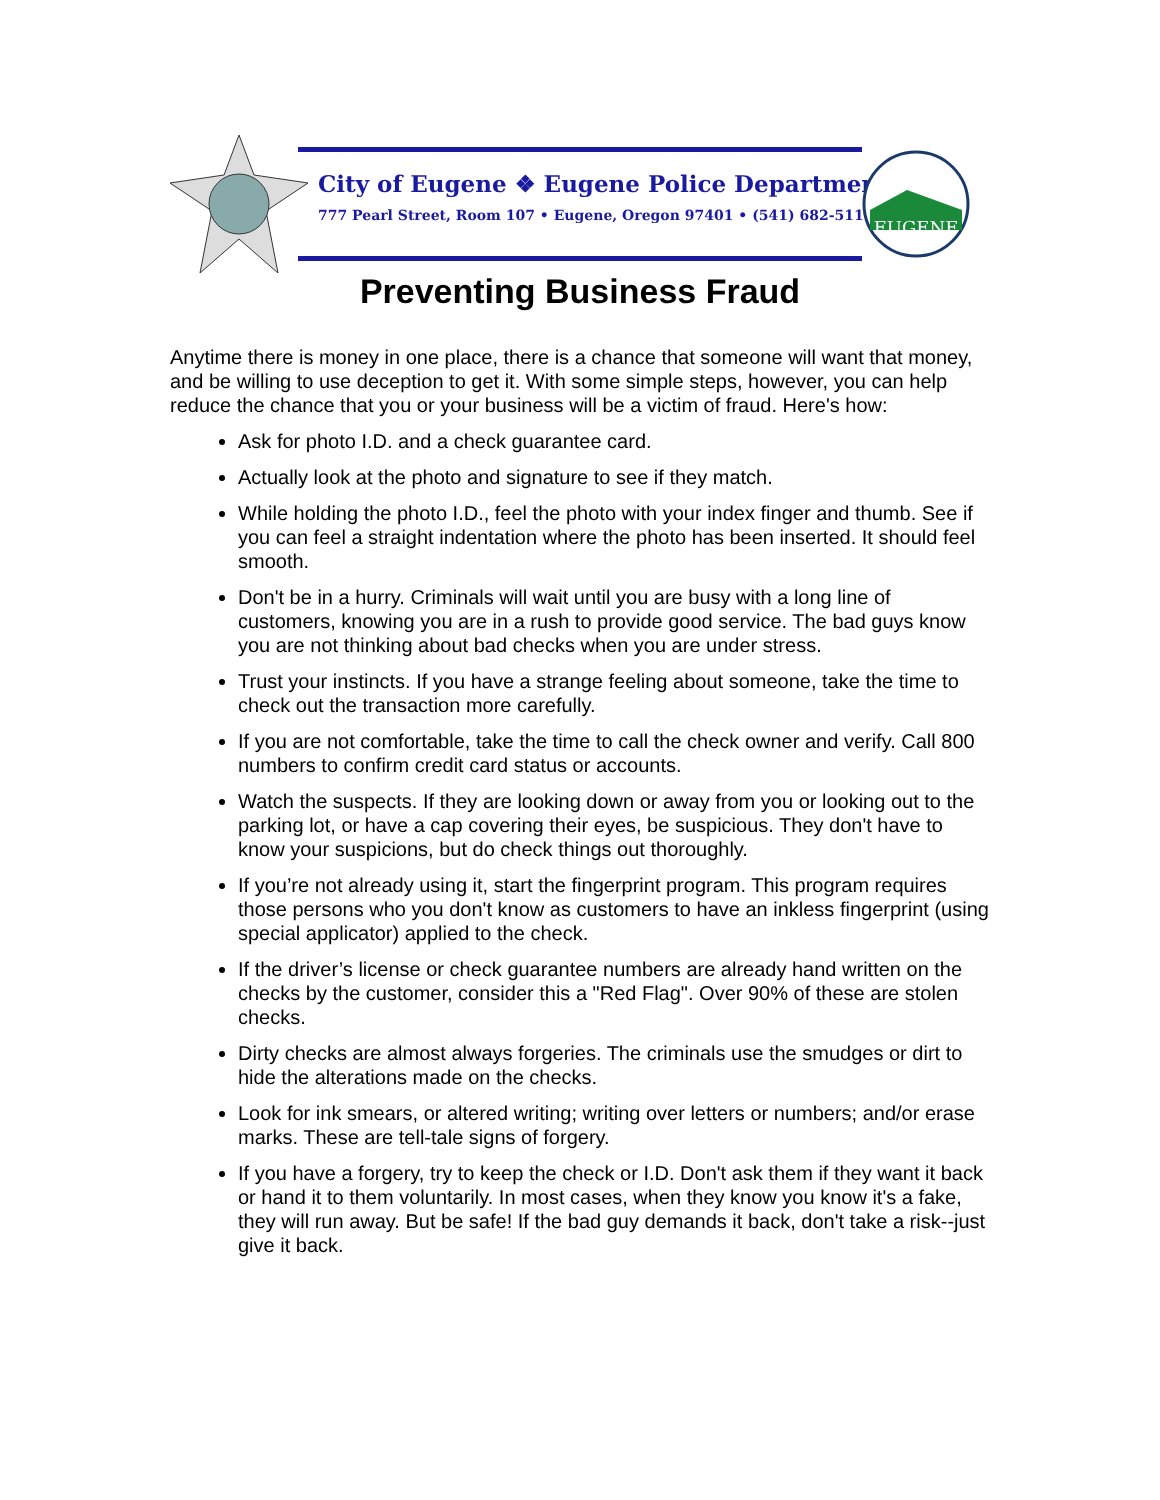City of Eugene ❖ Eugene Police Department
777 Pearl Street, Room 107 • Eugene, Oregon 97401 • (541) 682-5111
EUGENE
Preventing Business Fraud
Anytime there is money in one place, there is a chance that someone will want that money, and be willing to use deception to get it. With some simple steps, however, you can help reduce the chance that you or your business will be a victim of fraud. Here's how:
Ask for photo I.D. and a check guarantee card.
Actually look at the photo and signature to see if they match.
While holding the photo I.D., feel the photo with your index finger and thumb. See if you can feel a straight indentation where the photo has been inserted. It should feel smooth.
Don't be in a hurry. Criminals will wait until you are busy with a long line of customers, knowing you are in a rush to provide good service. The bad guys know you are not thinking about bad checks when you are under stress.
Trust your instincts. If you have a strange feeling about someone, take the time to check out the transaction more carefully.
If you are not comfortable, take the time to call the check owner and verify. Call 800 numbers to confirm credit card status or accounts.
Watch the suspects. If they are looking down or away from you or looking out to the parking lot, or have a cap covering their eyes, be suspicious. They don't have to know your suspicions, but do check things out thoroughly.
If you’re not already using it, start the fingerprint program. This program requires those persons who you don't know as customers to have an inkless fingerprint (using special applicator) applied to the check.
If the driver’s license or check guarantee numbers are already hand written on the checks by the customer, consider this a "Red Flag". Over 90% of these are stolen checks.
Dirty checks are almost always forgeries. The criminals use the smudges or dirt to hide the alterations made on the checks.
Look for ink smears, or altered writing; writing over letters or numbers; and/or erase marks. These are tell-tale signs of forgery.
If you have a forgery, try to keep the check or I.D. Don't ask them if they want it back or hand it to them voluntarily. In most cases, when they know you know it's a fake, they will run away. But be safe! If the bad guy demands it back, don't take a risk--just give it back.